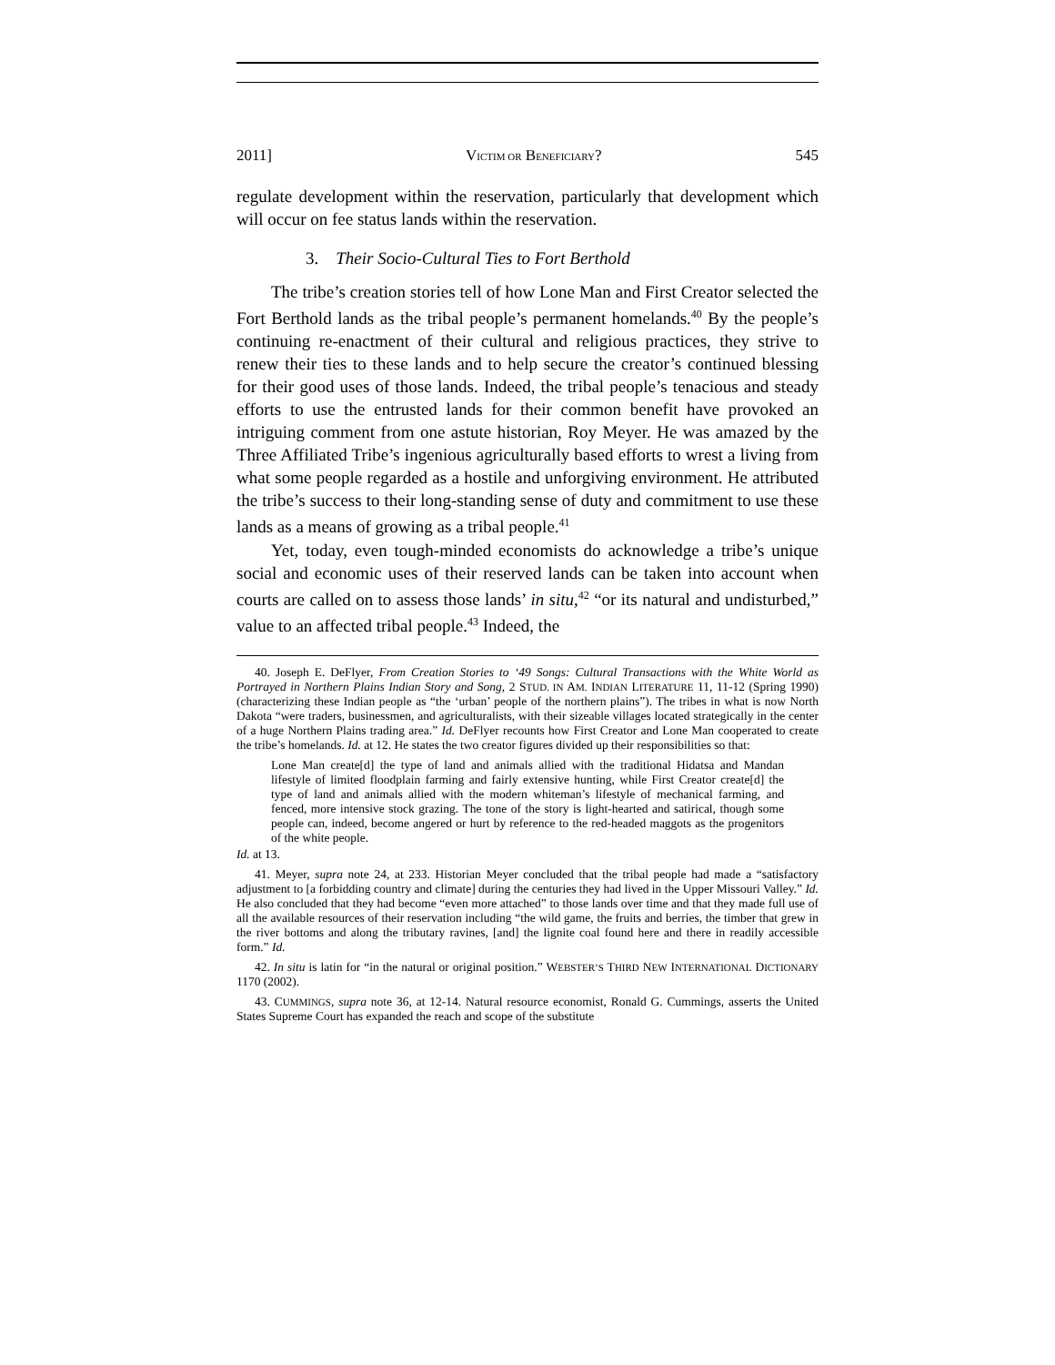2011] VICTIM OR BENEFICIARY? 545
regulate development within the reservation, particularly that development which will occur on fee status lands within the reservation.
3. Their Socio-Cultural Ties to Fort Berthold
The tribe’s creation stories tell of how Lone Man and First Creator selected the Fort Berthold lands as the tribal people’s permanent homelands.<sup>40</sup> By the people’s continuing re-enactment of their cultural and religious practices, they strive to renew their ties to these lands and to help secure the creator’s continued blessing for their good uses of those lands. Indeed, the tribal people’s tenacious and steady efforts to use the entrusted lands for their common benefit have provoked an intriguing comment from one astute historian, Roy Meyer. He was amazed by the Three Affiliated Tribe’s ingenious agriculturally based efforts to wrest a living from what some people regarded as a hostile and unforgiving environment. He attributed the tribe’s success to their long-standing sense of duty and commitment to use these lands as a means of growing as a tribal people.<sup>41</sup>
Yet, today, even tough-minded economists do acknowledge a tribe’s unique social and economic uses of their reserved lands can be taken into account when courts are called on to assess those lands’ in situ,<sup>42</sup> “or its natural and undisturbed,” value to an affected tribal people.<sup>43</sup> Indeed, the
40. Joseph E. DeFlyer, From Creation Stories to ‘49 Songs: Cultural Transactions with the White World as Portrayed in Northern Plains Indian Story and Song, 2 STUD. IN AM. INDIAN LITERATURE 11, 11-12 (Spring 1990) (characterizing these Indian people as “the ‘urban’ people of the northern plains”). The tribes in what is now North Dakota “were traders, businessmen, and agriculturalists, with their sizeable villages located strategically in the center of a huge Northern Plains trading area.” Id. DeFlyer recounts how First Creator and Lone Man cooperated to create the tribe’s homelands. Id. at 12. He states the two creator figures divided up their responsibilities so that:
Lone Man create[d] the type of land and animals allied with the traditional Hidatsa and Mandan lifestyle of limited floodplain farming and fairly extensive hunting, while First Creator create[d] the type of land and animals allied with the modern whiteman’s lifestyle of mechanical farming, and fenced, more intensive stock grazing. The tone of the story is light-hearted and satirical, though some people can, indeed, become angered or hurt by reference to the red-headed maggots as the progenitors of the white people.
Id. at 13.
41. Meyer, supra note 24, at 233. Historian Meyer concluded that the tribal people had made a “satisfactory adjustment to [a forbidding country and climate] during the centuries they had lived in the Upper Missouri Valley.” Id. He also concluded that they had become “even more attached” to those lands over time and that they made full use of all the available resources of their reservation including “the wild game, the fruits and berries, the timber that grew in the river bottoms and along the tributary ravines, [and] the lignite coal found here and there in readily accessible form.” Id.
42. In situ is latin for “in the natural or original position.” WEBSTER’S THIRD NEW INTERNATIONAL DICTIONARY 1170 (2002).
43. CUMMINGS, supra note 36, at 12-14. Natural resource economist, Ronald G. Cummings, asserts the United States Supreme Court has expanded the reach and scope of the substitute